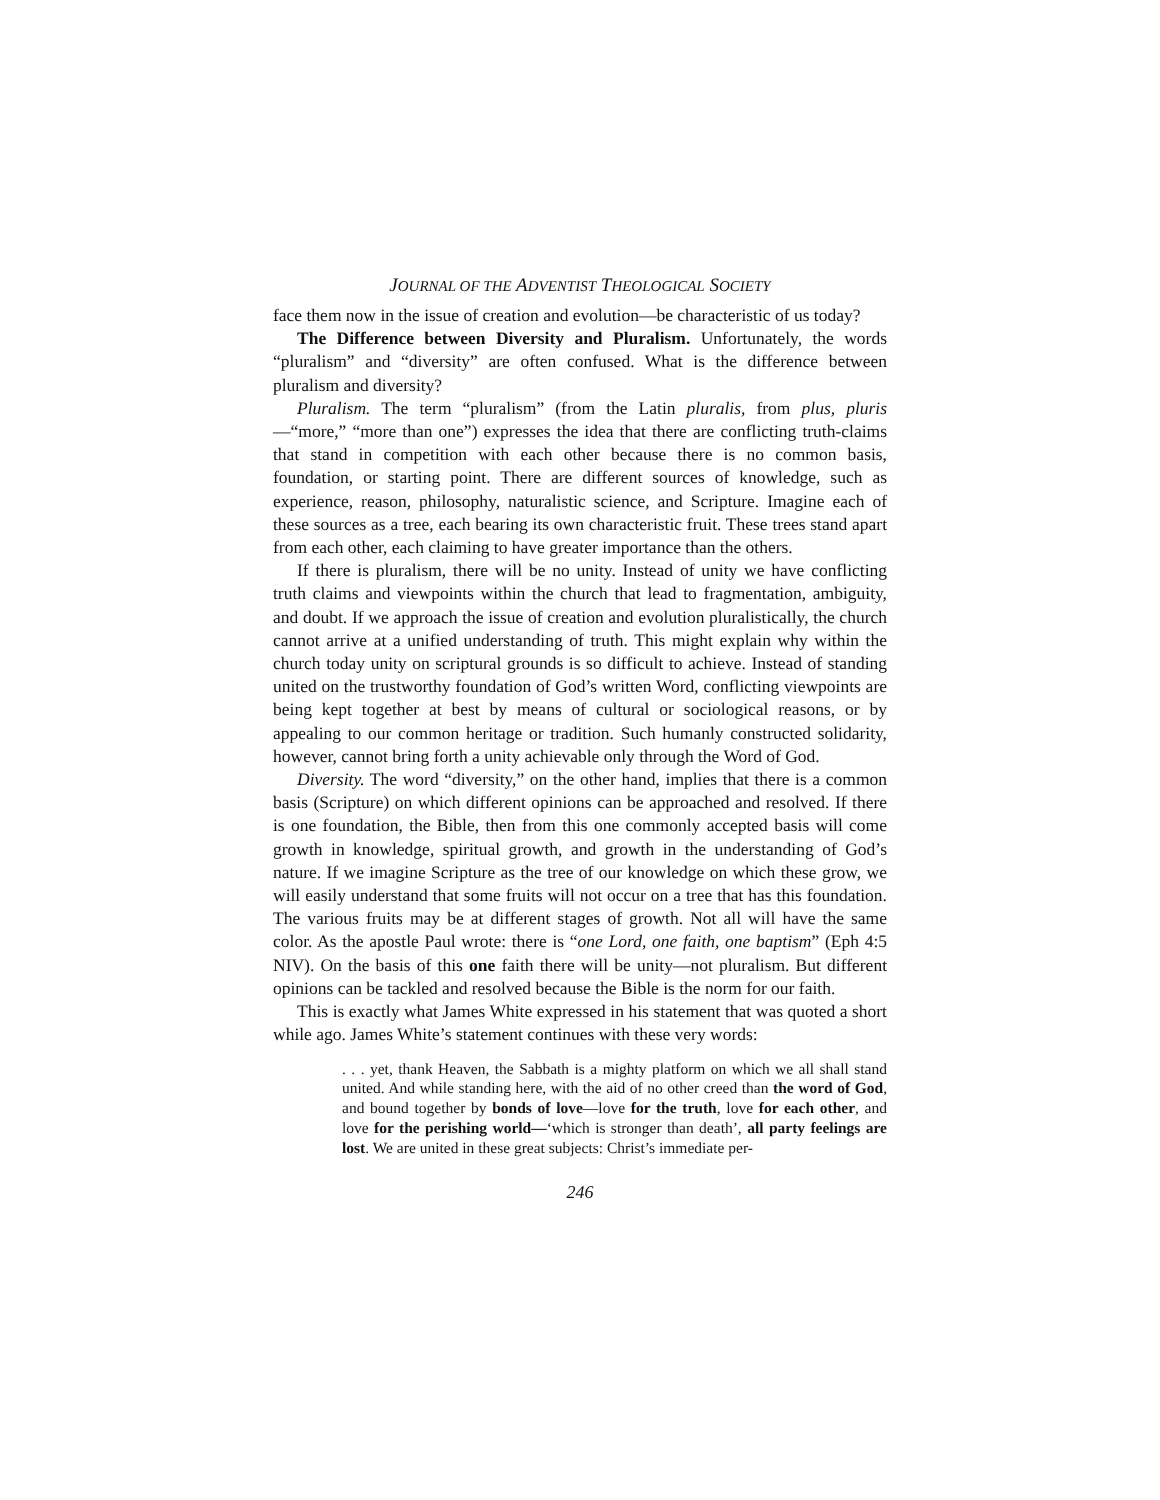JOURNAL OF THE ADVENTIST THEOLOGICAL SOCIETY
face them now in the issue of creation and evolution—be characteristic of us today?
The Difference between Diversity and Pluralism. Unfortunately, the words “pluralism” and “diversity” are often confused. What is the difference between pluralism and diversity?
Pluralism. The term “pluralism” (from the Latin pluralis, from plus, pluris—“more,” “more than one”) expresses the idea that there are conflicting truth-claims that stand in competition with each other because there is no common basis, foundation, or starting point. There are different sources of knowledge, such as experience, reason, philosophy, naturalistic science, and Scripture. Imagine each of these sources as a tree, each bearing its own characteristic fruit. These trees stand apart from each other, each claiming to have greater importance than the others.
If there is pluralism, there will be no unity. Instead of unity we have conflicting truth claims and viewpoints within the church that lead to fragmentation, ambiguity, and doubt. If we approach the issue of creation and evolution pluralistically, the church cannot arrive at a unified understanding of truth. This might explain why within the church today unity on scriptural grounds is so difficult to achieve. Instead of standing united on the trustworthy foundation of God’s written Word, conflicting viewpoints are being kept together at best by means of cultural or sociological reasons, or by appealing to our common heritage or tradition. Such humanly constructed solidarity, however, cannot bring forth a unity achievable only through the Word of God.
Diversity. The word “diversity,” on the other hand, implies that there is a common basis (Scripture) on which different opinions can be approached and resolved. If there is one foundation, the Bible, then from this one commonly accepted basis will come growth in knowledge, spiritual growth, and growth in the understanding of God’s nature. If we imagine Scripture as the tree of our knowledge on which these grow, we will easily understand that some fruits will not occur on a tree that has this foundation. The various fruits may be at different stages of growth. Not all will have the same color. As the apostle Paul wrote: there is “one Lord, one faith, one baptism” (Eph 4:5 NIV). On the basis of this one faith there will be unity—not pluralism. But different opinions can be tackled and resolved because the Bible is the norm for our faith.
This is exactly what James White expressed in his statement that was quoted a short while ago. James White’s statement continues with these very words:
. . . yet, thank Heaven, the Sabbath is a mighty platform on which we all shall stand united. And while standing here, with the aid of no other creed than the word of God, and bound together by bonds of love—love for the truth, love for each other, and love for the perishing world—‘which is stronger than death’, all party feelings are lost. We are united in these great subjects: Christ’s immediate per-
246